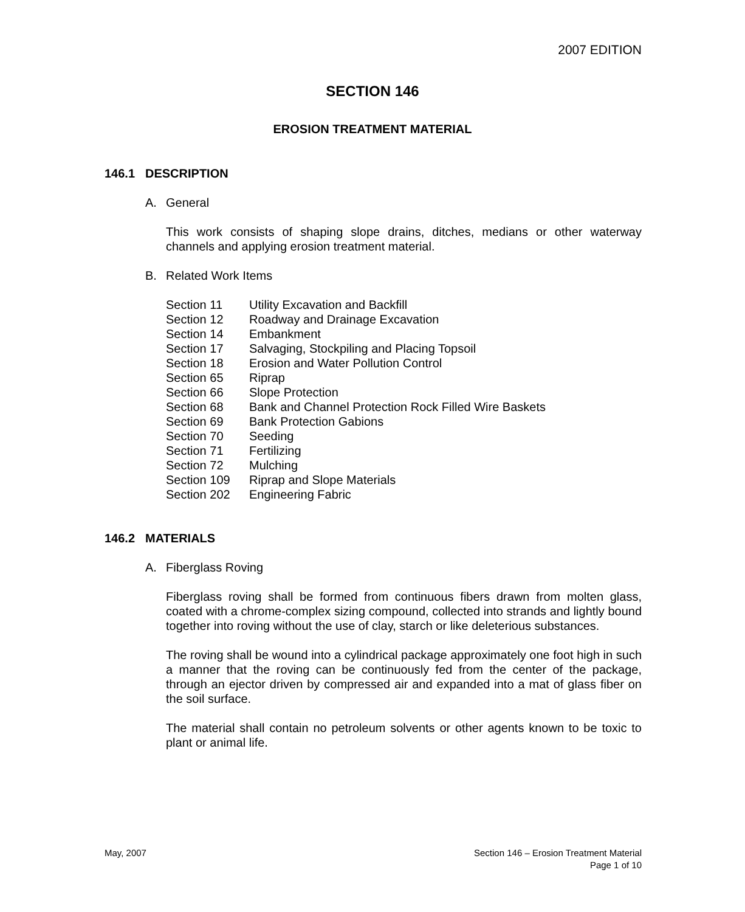2007 EDITION
SECTION 146
EROSION TREATMENT MATERIAL
146.1 DESCRIPTION
A. General
This work consists of shaping slope drains, ditches, medians or other waterway channels and applying erosion treatment material.
B. Related Work Items
| Section 11 | Utility Excavation and Backfill |
| Section 12 | Roadway and Drainage Excavation |
| Section 14 | Embankment |
| Section 17 | Salvaging, Stockpiling and Placing Topsoil |
| Section 18 | Erosion and Water Pollution Control |
| Section 65 | Riprap |
| Section 66 | Slope Protection |
| Section 68 | Bank and Channel Protection Rock Filled Wire Baskets |
| Section 69 | Bank Protection Gabions |
| Section 70 | Seeding |
| Section 71 | Fertilizing |
| Section 72 | Mulching |
| Section 109 | Riprap and Slope Materials |
| Section 202 | Engineering Fabric |
146.2 MATERIALS
A. Fiberglass Roving
Fiberglass roving shall be formed from continuous fibers drawn from molten glass, coated with a chrome-complex sizing compound, collected into strands and lightly bound together into roving without the use of clay, starch or like deleterious substances.
The roving shall be wound into a cylindrical package approximately one foot high in such a manner that the roving can be continuously fed from the center of the package, through an ejector driven by compressed air and expanded into a mat of glass fiber on the soil surface.
The material shall contain no petroleum solvents or other agents known to be toxic to plant or animal life.
May, 2007 Section 146 – Erosion Treatment Material
Page 1 of 10